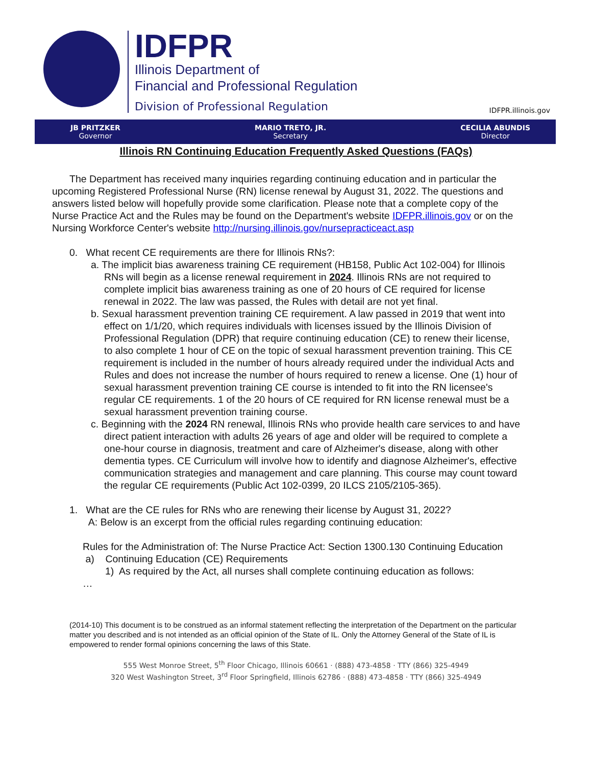IDFPR
Illinois Department of
Financial and Professional Regulation
Division of Professional Regulation
IDFPR.illinois.gov
JB PRITZKER
Governor
MARIO TRETO, JR.
Secretary
CECILIA ABUNDIS
Director
Illinois RN Continuing Education Frequently Asked Questions (FAQs)
The Department has received many inquiries regarding continuing education and in particular the upcoming Registered Professional Nurse (RN) license renewal by August 31, 2022. The questions and answers listed below will hopefully provide some clarification. Please note that a complete copy of the Nurse Practice Act and the Rules may be found on the Department's website IDFPR.illinois.gov or on the Nursing Workforce Center's website http://nursing.illinois.gov/nursepracticeact.asp
0. What recent CE requirements are there for Illinois RNs?:
a. The implicit bias awareness training CE requirement (HB158, Public Act 102-004) for Illinois RNs will begin as a license renewal requirement in 2024. Illinois RNs are not required to complete implicit bias awareness training as one of 20 hours of CE required for license renewal in 2022. The law was passed, the Rules with detail are not yet final.
b. Sexual harassment prevention training CE requirement. A law passed in 2019 that went into effect on 1/1/20, which requires individuals with licenses issued by the Illinois Division of Professional Regulation (DPR) that require continuing education (CE) to renew their license, to also complete 1 hour of CE on the topic of sexual harassment prevention training. This CE requirement is included in the number of hours already required under the individual Acts and Rules and does not increase the number of hours required to renew a license. One (1) hour of sexual harassment prevention training CE course is intended to fit into the RN licensee's regular CE requirements. 1 of the 20 hours of CE required for RN license renewal must be a sexual harassment prevention training course.
c. Beginning with the 2024 RN renewal, Illinois RNs who provide health care services to and have direct patient interaction with adults 26 years of age and older will be required to complete a one-hour course in diagnosis, treatment and care of Alzheimer's disease, along with other dementia types. CE Curriculum will involve how to identify and diagnose Alzheimer's, effective communication strategies and management and care planning. This course may count toward the regular CE requirements (Public Act 102-0399, 20 ILCS 2105/2105-365).
1. What are the CE rules for RNs who are renewing their license by August 31, 2022?
A: Below is an excerpt from the official rules regarding continuing education:
Rules for the Administration of: The Nurse Practice Act: Section 1300.130 Continuing Education
a) Continuing Education (CE) Requirements
1) As required by the Act, all nurses shall complete continuing education as follows:
…
(2014-10) This document is to be construed as an informal statement reflecting the interpretation of the Department on the particular matter you described and is not intended as an official opinion of the State of IL. Only the Attorney General of the State of IL is empowered to render formal opinions concerning the laws of this State.
555 West Monroe Street, 5<sup>th</sup> Floor Chicago, Illinois 60661 · (888) 473-4858 · TTY (866) 325-4949
320 West Washington Street, 3<sup>rd</sup> Floor Springfield, Illinois 62786 · (888) 473-4858 · TTY (866) 325-4949